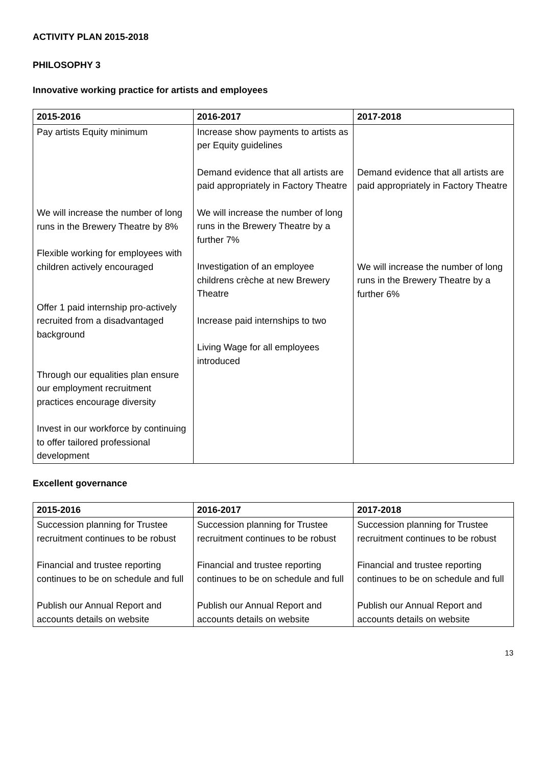ACTIVITY PLAN 2015-2018
PHILOSOPHY 3
Innovative working practice for artists and employees
| 2015-2016 | 2016-2017 | 2017-2018 |
| --- | --- | --- |
| Pay artists Equity minimum We will increase the number of long runs in the Brewery Theatre by 8% Flexible working for employees with children actively encouraged Offer 1 paid internship pro-actively recruited from a disadvantaged background Through our equalities plan ensure our employment recruitment practices encourage diversity Invest in our workforce by continuing to offer tailored professional development | Increase show payments to artists as per Equity guidelines Demand evidence that all artists are paid appropriately in Factory Theatre We will increase the number of long runs in the Brewery Theatre by a further 7% Investigation of an employee childrens crèche at new Brewery Theatre Increase paid internships to two Living Wage for all employees introduced | Demand evidence that all artists are paid appropriately in Factory Theatre We will increase the number of long runs in the Brewery Theatre by a further 6% |
Excellent governance
| 2015-2016 | 2016-2017 | 2017-2018 |
| --- | --- | --- |
| Succession planning for Trustee recruitment continues to be robust Financial and trustee reporting continues to be on schedule and full Publish our Annual Report and accounts details on website | Succession planning for Trustee recruitment continues to be robust Financial and trustee reporting continues to be on schedule and full Publish our Annual Report and accounts details on website | Succession planning for Trustee recruitment continues to be robust Financial and trustee reporting continues to be on schedule and full Publish our Annual Report and accounts details on website |
13